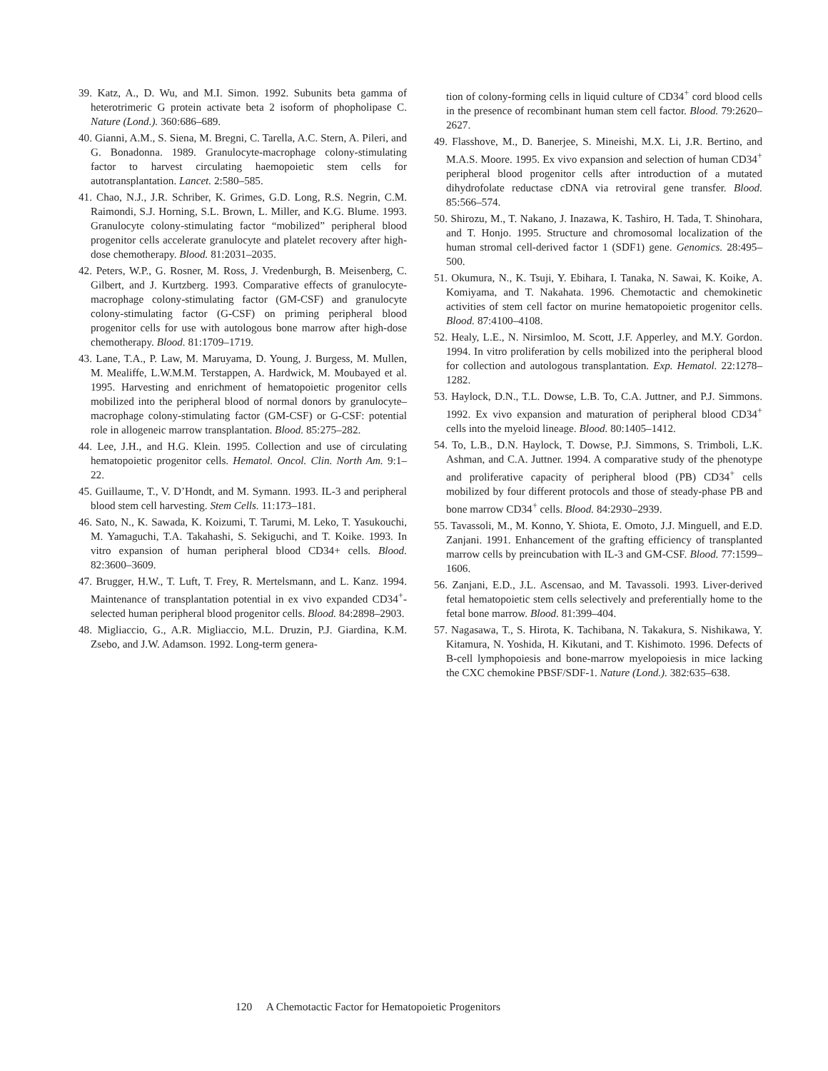39. Katz, A., D. Wu, and M.I. Simon. 1992. Subunits beta gamma of heterotrimeric G protein activate beta 2 isoform of phopholipase C. Nature (Lond.). 360:686–689.
40. Gianni, A.M., S. Siena, M. Bregni, C. Tarella, A.C. Stern, A. Pileri, and G. Bonadonna. 1989. Granulocyte-macrophage colony-stimulating factor to harvest circulating haemopoietic stem cells for autotransplantation. Lancet. 2:580–585.
41. Chao, N.J., J.R. Schriber, K. Grimes, G.D. Long, R.S. Negrin, C.M. Raimondi, S.J. Horning, S.L. Brown, L. Miller, and K.G. Blume. 1993. Granulocyte colony-stimulating factor “mobilized” peripheral blood progenitor cells accelerate granulocyte and platelet recovery after high-dose chemotherapy. Blood. 81:2031–2035.
42. Peters, W.P., G. Rosner, M. Ross, J. Vredenburgh, B. Meisenberg, C. Gilbert, and J. Kurtzberg. 1993. Comparative effects of granulocyte-macrophage colony-stimulating factor (GM-CSF) and granulocyte colony-stimulating factor (G-CSF) on priming peripheral blood progenitor cells for use with autologous bone marrow after high-dose chemotherapy. Blood. 81:1709–1719.
43. Lane, T.A., P. Law, M. Maruyama, D. Young, J. Burgess, M. Mullen, M. Mealiffe, L.W.M.M. Terstappen, A. Hardwick, M. Moubayed et al. 1995. Harvesting and enrichment of hematopoietic progenitor cells mobilized into the peripheral blood of normal donors by granulocyte–macrophage colony-stimulating factor (GM-CSF) or G-CSF: potential role in allogeneic marrow transplantation. Blood. 85:275–282.
44. Lee, J.H., and H.G. Klein. 1995. Collection and use of circulating hematopoietic progenitor cells. Hematol. Oncol. Clin. North Am. 9:1–22.
45. Guillaume, T., V. D’Hondt, and M. Symann. 1993. IL-3 and peripheral blood stem cell harvesting. Stem Cells. 11:173–181.
46. Sato, N., K. Sawada, K. Koizumi, T. Tarumi, M. Leko, T. Yasukouchi, M. Yamaguchi, T.A. Takahashi, S. Sekiguchi, and T. Koike. 1993. In vitro expansion of human peripheral blood CD34+ cells. Blood. 82:3600–3609.
47. Brugger, H.W., T. Luft, T. Frey, R. Mertelsmann, and L. Kanz. 1994. Maintenance of transplantation potential in ex vivo expanded CD34<sup>+</sup>-selected human peripheral blood progenitor cells. Blood. 84:2898–2903.
48. Migliaccio, G., A.R. Migliaccio, M.L. Druzin, P.J. Giardina, K.M. Zsebo, and J.W. Adamson. 1992. Long-term genera-
tion of colony-forming cells in liquid culture of CD34<sup>+</sup> cord blood cells in the presence of recombinant human stem cell factor. Blood. 79:2620–2627.
49. Flasshove, M., D. Banerjee, S. Mineishi, M.X. Li, J.R. Bertino, and M.A.S. Moore. 1995. Ex vivo expansion and selection of human CD34<sup>+</sup> peripheral blood progenitor cells after introduction of a mutated dihydrofolate reductase cDNA via retroviral gene transfer. Blood. 85:566–574.
50. Shirozu, M., T. Nakano, J. Inazawa, K. Tashiro, H. Tada, T. Shinohara, and T. Honjo. 1995. Structure and chromosomal localization of the human stromal cell-derived factor 1 (SDF1) gene. Genomics. 28:495–500.
51. Okumura, N., K. Tsuji, Y. Ebihara, I. Tanaka, N. Sawai, K. Koike, A. Komiyama, and T. Nakahata. 1996. Chemotactic and chemokinetic activities of stem cell factor on murine hematopoietic progenitor cells. Blood. 87:4100–4108.
52. Healy, L.E., N. Nirsimloo, M. Scott, J.F. Apperley, and M.Y. Gordon. 1994. In vitro proliferation by cells mobilized into the peripheral blood for collection and autologous transplantation. Exp. Hematol. 22:1278–1282.
53. Haylock, D.N., T.L. Dowse, L.B. To, C.A. Juttner, and P.J. Simmons. 1992. Ex vivo expansion and maturation of peripheral blood CD34<sup>+</sup> cells into the myeloid lineage. Blood. 80:1405–1412.
54. To, L.B., D.N. Haylock, T. Dowse, P.J. Simmons, S. Trimboli, L.K. Ashman, and C.A. Juttner. 1994. A comparative study of the phenotype and proliferative capacity of peripheral blood (PB) CD34<sup>+</sup> cells mobilized by four different protocols and those of steady-phase PB and bone marrow CD34<sup>+</sup> cells. Blood. 84:2930–2939.
55. Tavassoli, M., M. Konno, Y. Shiota, E. Omoto, J.J. Minguell, and E.D. Zanjani. 1991. Enhancement of the grafting efficiency of transplanted marrow cells by preincubation with IL-3 and GM-CSF. Blood. 77:1599–1606.
56. Zanjani, E.D., J.L. Ascensao, and M. Tavassoli. 1993. Liver-derived fetal hematopoietic stem cells selectively and preferentially home to the fetal bone marrow. Blood. 81:399–404.
57. Nagasawa, T., S. Hirota, K. Tachibana, N. Takakura, S. Nishikawa, Y. Kitamura, N. Yoshida, H. Kikutani, and T. Kishimoto. 1996. Defects of B-cell lymphopoiesis and bone-marrow myelopoiesis in mice lacking the CXC chemokine PBSF/SDF-1. Nature (Lond.). 382:635–638.
120 A Chemotactic Factor for Hematopoietic Progenitors